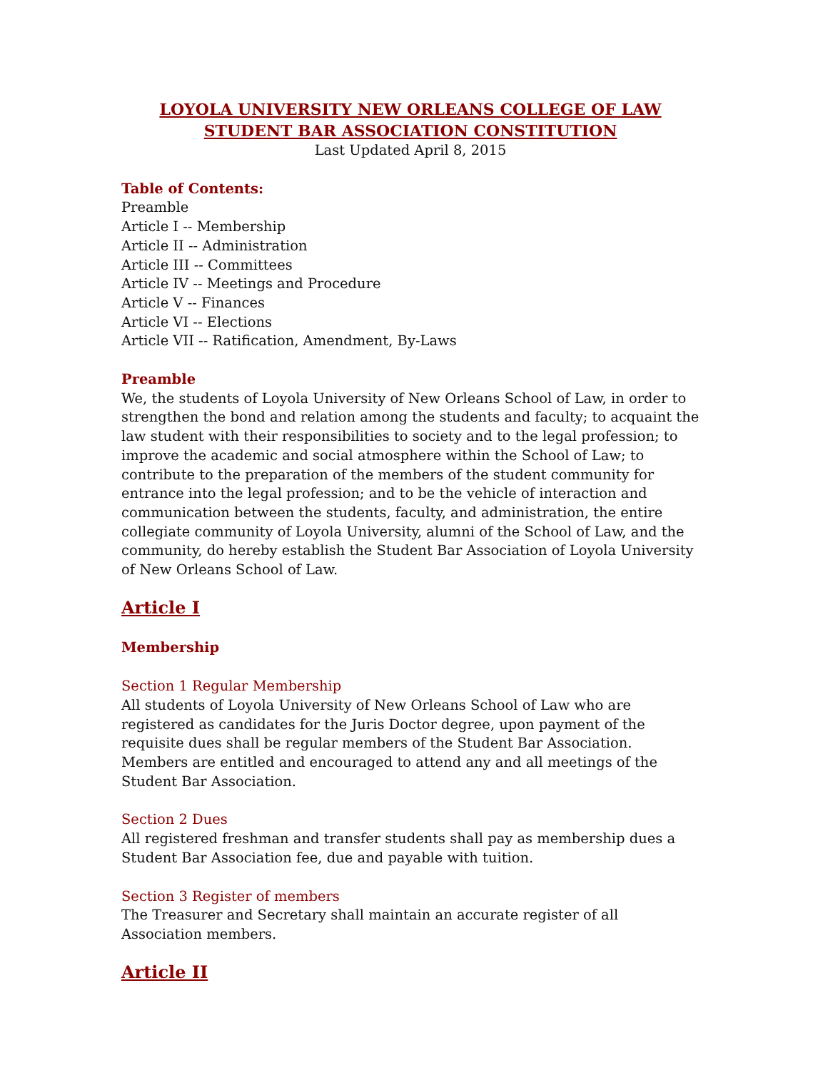LOYOLA UNIVERSITY NEW ORLEANS COLLEGE OF LAW
STUDENT BAR ASSOCIATION CONSTITUTION
Last Updated April 8, 2015
Table of Contents:
Preamble
Article I -- Membership
Article II -- Administration
Article III -- Committees
Article IV -- Meetings and Procedure
Article V -- Finances
Article VI -- Elections
Article VII -- Ratification, Amendment, By-Laws
Preamble
We, the students of Loyola University of New Orleans School of Law, in order to strengthen the bond and relation among the students and faculty; to acquaint the law student with their responsibilities to society and to the legal profession; to improve the academic and social atmosphere within the School of Law; to contribute to the preparation of the members of the student community for entrance into the legal profession; and to be the vehicle of interaction and communication between the students, faculty, and administration, the entire collegiate community of Loyola University, alumni of the School of Law, and the community, do hereby establish the Student Bar Association of Loyola University of New Orleans School of Law.
Article I
Membership
Section 1 Regular Membership
All students of Loyola University of New Orleans School of Law who are registered as candidates for the Juris Doctor degree, upon payment of the requisite dues shall be regular members of the Student Bar Association. Members are entitled and encouraged to attend any and all meetings of the Student Bar Association.
Section 2 Dues
All registered freshman and transfer students shall pay as membership dues a Student Bar Association fee, due and payable with tuition.
Section 3 Register of members
The Treasurer and Secretary shall maintain an accurate register of all Association members.
Article II